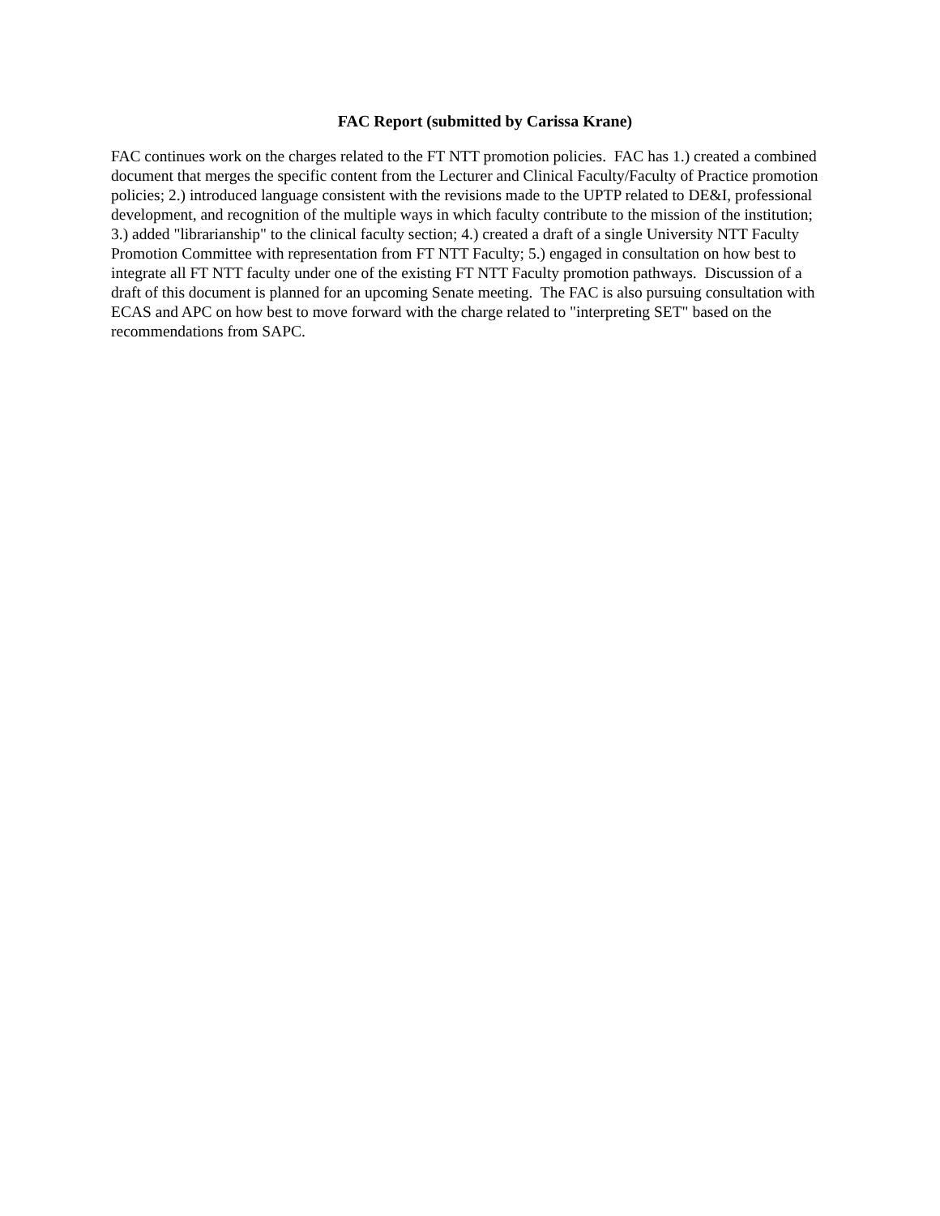FAC Report (submitted by Carissa Krane)
FAC continues work on the charges related to the FT NTT promotion policies. FAC has 1.) created a combined document that merges the specific content from the Lecturer and Clinical Faculty/Faculty of Practice promotion policies; 2.) introduced language consistent with the revisions made to the UPTP related to DE&I, professional development, and recognition of the multiple ways in which faculty contribute to the mission of the institution; 3.) added "librarianship" to the clinical faculty section; 4.) created a draft of a single University NTT Faculty Promotion Committee with representation from FT NTT Faculty; 5.) engaged in consultation on how best to integrate all FT NTT faculty under one of the existing FT NTT Faculty promotion pathways. Discussion of a draft of this document is planned for an upcoming Senate meeting. The FAC is also pursuing consultation with ECAS and APC on how best to move forward with the charge related to "interpreting SET" based on the recommendations from SAPC.